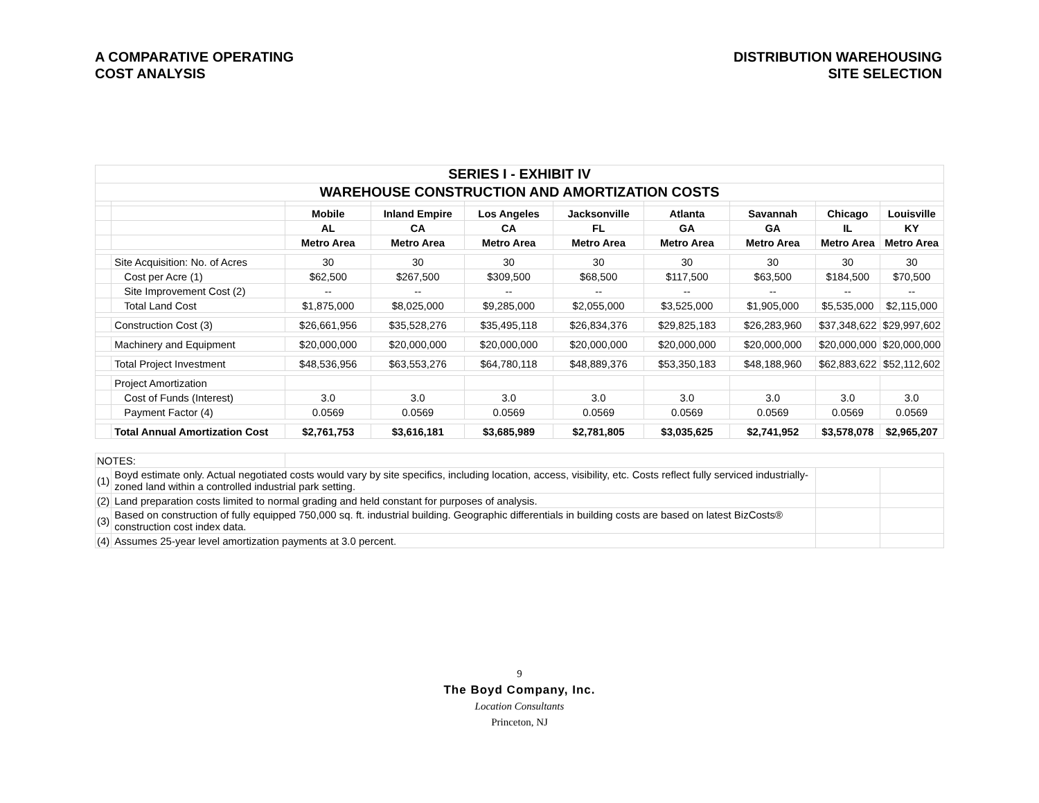A COMPARATIVE OPERATING
COST ANALYSIS
DISTRIBUTION WAREHOUSING
SITE SELECTION
| SERIES I - EXHIBIT IV | | | | | | | | | |
| WAREHOUSE CONSTRUCTION AND AMORTIZATION COSTS | | | | | | | | | |
| | | Mobile | Inland Empire | Los Angeles | Jacksonville | Atlanta | Savannah | Chicago | Louisville |
| | | AL | CA | CA | FL | GA | GA | IL | KY |
| | | Metro Area | Metro Area | Metro Area | Metro Area | Metro Area | Metro Area | Metro Area | Metro Area |
| | Site Acquisition: No. of Acres | 30 | 30 | 30 | 30 | 30 | 30 | 30 | 30 |
| | Cost per Acre (1) | $62,500 | $267,500 | $309,500 | $68,500 | $117,500 | $63,500 | $184,500 | $70,500 |
| | Site Improvement Cost (2) | -- | -- | -- | -- | -- | -- | -- | -- |
| | Total Land Cost | $1,875,000 | $8,025,000 | $9,285,000 | $2,055,000 | $3,525,000 | $1,905,000 | $5,535,000 | $2,115,000 |
| | Construction Cost (3) | $26,661,956 | $35,528,276 | $35,495,118 | $26,834,376 | $29,825,183 | $26,283,960 | $37,348,622 | $29,997,602 |
| | Machinery and Equipment | $20,000,000 | $20,000,000 | $20,000,000 | $20,000,000 | $20,000,000 | $20,000,000 | $20,000,000 | $20,000,000 |
| | Total Project Investment | $48,536,956 | $63,553,276 | $64,780,118 | $48,889,376 | $53,350,183 | $48,188,960 | $62,883,622 | $52,112,602 |
| | Project Amortization | | | | | | | | |
| | Cost of Funds (Interest) | 3.0 | 3.0 | 3.0 | 3.0 | 3.0 | 3.0 | 3.0 | 3.0 |
| | Payment Factor (4) | 0.0569 | 0.0569 | 0.0569 | 0.0569 | 0.0569 | 0.0569 | 0.0569 | 0.0569 |
| | Total Annual Amortization Cost | $2,761,753 | $3,616,181 | $3,685,989 | $2,781,805 | $3,035,625 | $2,741,952 | $3,578,078 | $2,965,207 |
| NOTES: | | | | | | | | | |
| (1) | Boyd estimate only. Actual negotiated costs would vary by site specifics, including location, access, visibility, etc. Costs reflect fully serviced industrially-zoned land within a controlled industrial park setting. | | | | | | | | |
| (2) | Land preparation costs limited to normal grading and held constant for purposes of analysis. | | | | | | | | |
| (3) | Based on construction of fully equipped 750,000 sq. ft. industrial building. Geographic differentials in building costs are based on latest BizCosts® construction cost index data. | | | | | | | | |
| (4) | Assumes 25-year level amortization payments at 3.0 percent. | | | | | | | | |
9
The Boyd Company, Inc.
Location Consultants
Princeton, NJ